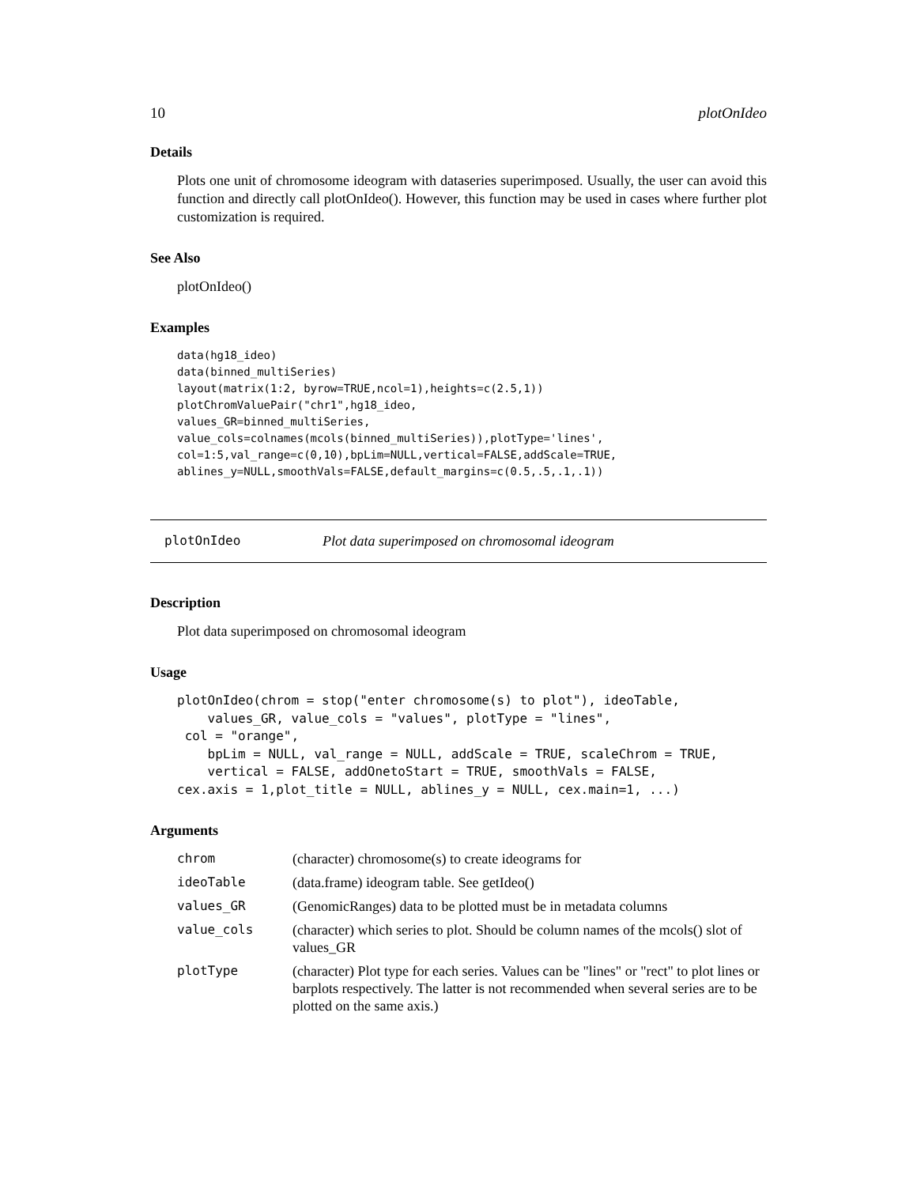10 plotOnIdeo
Details
Plots one unit of chromosome ideogram with dataseries superimposed. Usually, the user can avoid this function and directly call plotOnIdeo(). However, this function may be used in cases where further plot customization is required.
See Also
plotOnIdeo()
Examples
data(hg18_ideo)
data(binned_multiSeries)
layout(matrix(1:2, byrow=TRUE,ncol=1),heights=c(2.5,1))
plotChromValuePair("chr1",hg18_ideo,
values_GR=binned_multiSeries,
value_cols=colnames(mcols(binned_multiSeries)),plotType='lines',
col=1:5,val_range=c(0,10),bpLim=NULL,vertical=FALSE,addScale=TRUE,
ablines_y=NULL,smoothVals=FALSE,default_margins=c(0.5,.5,.1,.1))
plotOnIdeo Plot data superimposed on chromosomal ideogram
Description
Plot data superimposed on chromosomal ideogram
Usage
plotOnIdeo(chrom = stop("enter chromosome(s) to plot"), ideoTable,
    values_GR, value_cols = "values", plotType = "lines",
 col = "orange",
    bpLim = NULL, val_range = NULL, addScale = TRUE, scaleChrom = TRUE,
    vertical = FALSE, addOnetoStart = TRUE, smoothVals = FALSE,
cex.axis = 1,plot_title = NULL, ablines_y = NULL, cex.main=1, ...)
Arguments
| chrom | (character) chromosome(s) to create ideograms for |
| ideoTable | (data.frame) ideogram table. See getIdeo() |
| values_GR | (GenomicRanges) data to be plotted must be in metadata columns |
| value_cols | (character) which series to plot. Should be column names of the mcols() slot of values_GR |
| plotType | (character) Plot type for each series. Values can be "lines" or "rect" to plot lines or barplots respectively. The latter is not recommended when several series are to be plotted on the same axis.) |